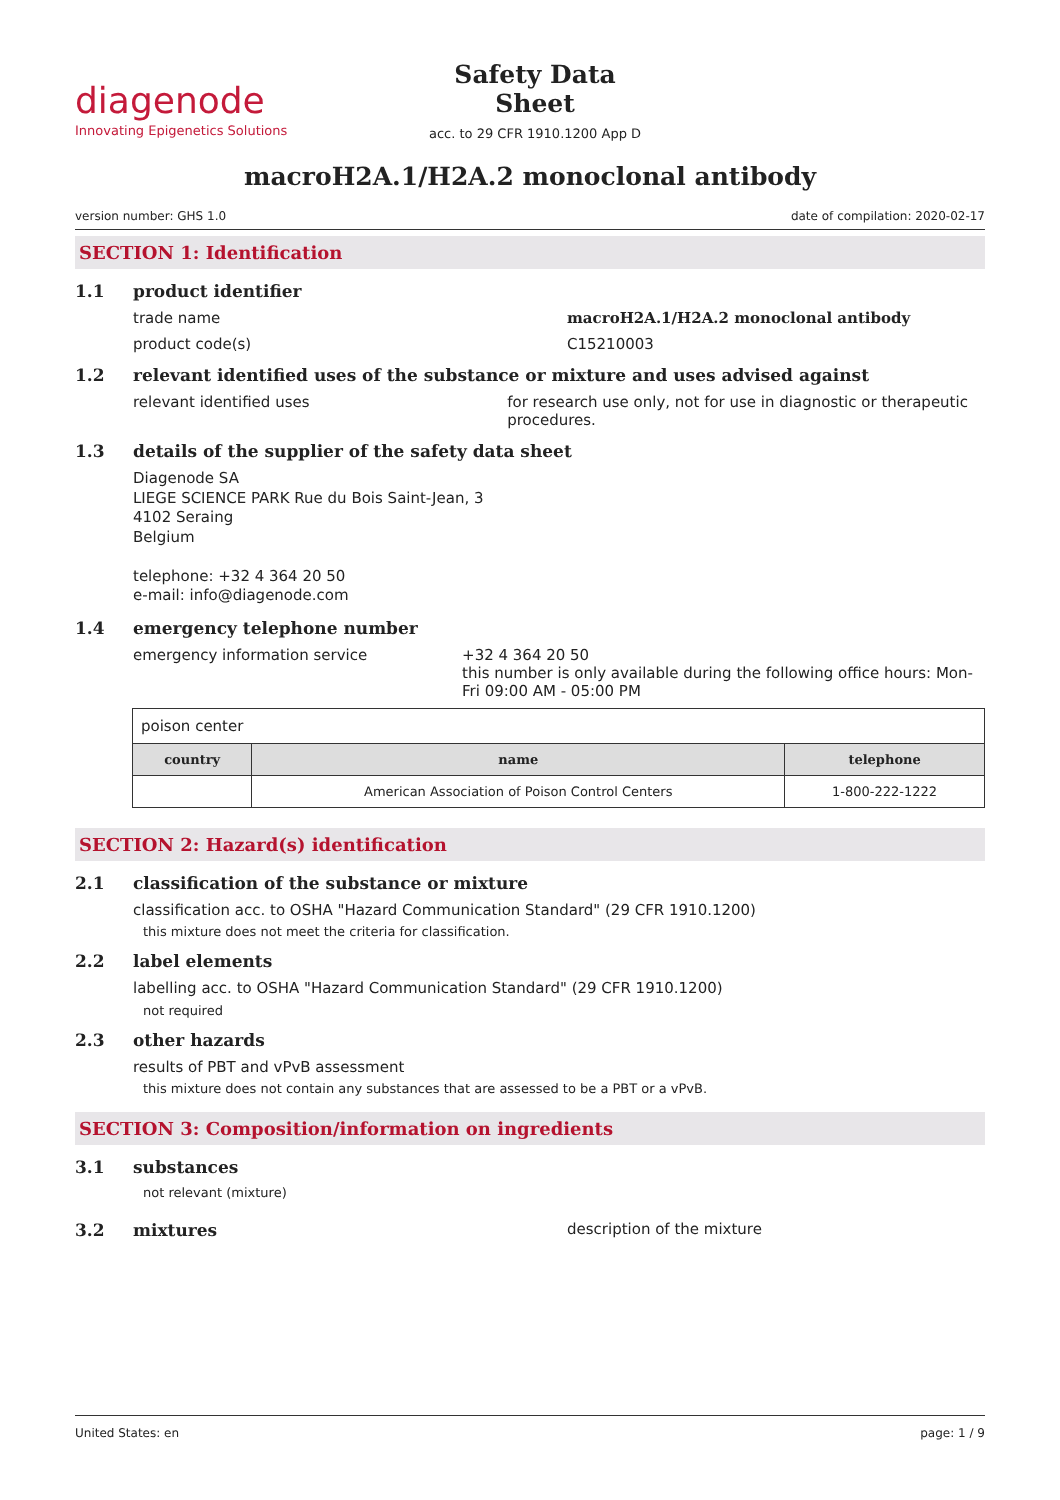diagenode
Innovating Epigenetics Solutions
Safety Data Sheet
acc. to 29 CFR 1910.1200 App D
macroH2A.1/H2A.2 monoclonal antibody
version number: GHS 1.0 date of compilation: 2020-02-17
SECTION 1: Identification
1.1 product identifier
trade name macroH2A.1/H2A.2 monoclonal antibody
product code(s) C15210003
1.2 relevant identified uses of the substance or mixture and uses advised against
relevant identified uses for research use only, not for use in diagnostic or therapeutic procedures.
1.3 details of the supplier of the safety data sheet
Diagenode SA
LIEGE SCIENCE PARK Rue du Bois Saint-Jean, 3
4102 Seraing
Belgium
telephone: +32 4 364 20 50
e-mail: info@diagenode.com
1.4 emergency telephone number
emergency information service +32 4 364 20 50
this number is only available during the following office hours: Mon-Fri 09:00 AM - 05:00 PM
| poison center | | |
| country | name | telephone |
| | American Association of Poison Control Centers | 1-800-222-1222 |
SECTION 2: Hazard(s) identification
2.1 classification of the substance or mixture
classification acc. to OSHA "Hazard Communication Standard" (29 CFR 1910.1200)
this mixture does not meet the criteria for classification.
2.2 label elements
labelling acc. to OSHA "Hazard Communication Standard" (29 CFR 1910.1200)
not required
2.3 other hazards
results of PBT and vPvB assessment
this mixture does not contain any substances that are assessed to be a PBT or a vPvB.
SECTION 3: Composition/information on ingredients
3.1 substances
not relevant (mixture)
3.2 mixtures description of the mixture
United States: en page: 1 / 9